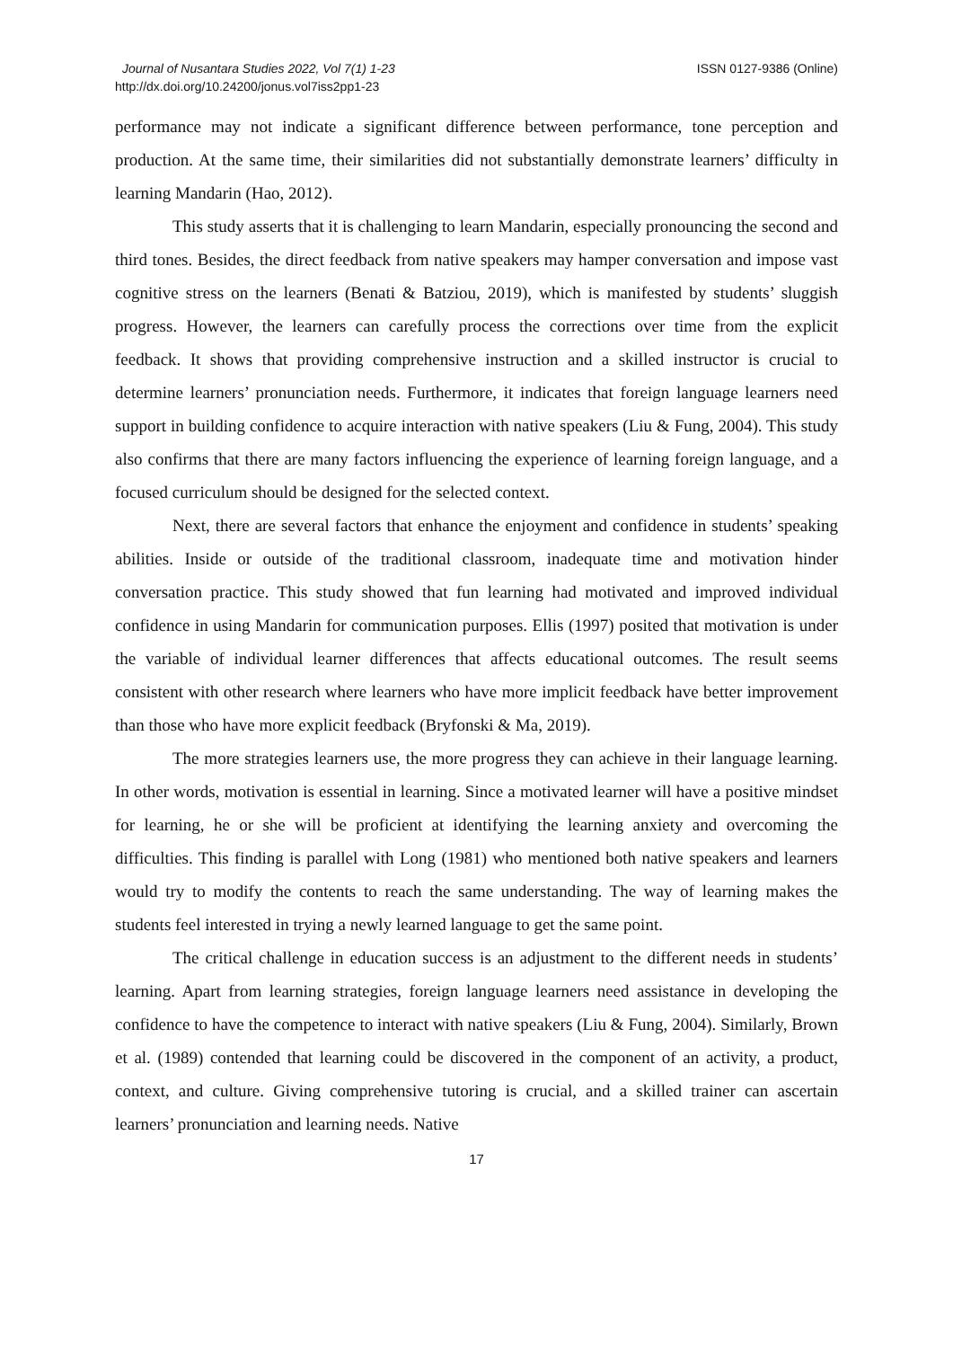Journal of Nusantara Studies 2022, Vol 7(1) 1-23
http://dx.doi.org/10.24200/jonus.vol7iss2pp1-23
ISSN 0127-9386 (Online)
performance may not indicate a significant difference between performance, tone perception and production. At the same time, their similarities did not substantially demonstrate learners’ difficulty in learning Mandarin (Hao, 2012).
This study asserts that it is challenging to learn Mandarin, especially pronouncing the second and third tones. Besides, the direct feedback from native speakers may hamper conversation and impose vast cognitive stress on the learners (Benati & Batziou, 2019), which is manifested by students’ sluggish progress. However, the learners can carefully process the corrections over time from the explicit feedback. It shows that providing comprehensive instruction and a skilled instructor is crucial to determine learners’ pronunciation needs. Furthermore, it indicates that foreign language learners need support in building confidence to acquire interaction with native speakers (Liu & Fung, 2004). This study also confirms that there are many factors influencing the experience of learning foreign language, and a focused curriculum should be designed for the selected context.
Next, there are several factors that enhance the enjoyment and confidence in students’ speaking abilities. Inside or outside of the traditional classroom, inadequate time and motivation hinder conversation practice. This study showed that fun learning had motivated and improved individual confidence in using Mandarin for communication purposes. Ellis (1997) posited that motivation is under the variable of individual learner differences that affects educational outcomes. The result seems consistent with other research where learners who have more implicit feedback have better improvement than those who have more explicit feedback (Bryfonski & Ma, 2019).
The more strategies learners use, the more progress they can achieve in their language learning. In other words, motivation is essential in learning. Since a motivated learner will have a positive mindset for learning, he or she will be proficient at identifying the learning anxiety and overcoming the difficulties. This finding is parallel with Long (1981) who mentioned both native speakers and learners would try to modify the contents to reach the same understanding. The way of learning makes the students feel interested in trying a newly learned language to get the same point.
The critical challenge in education success is an adjustment to the different needs in students’ learning. Apart from learning strategies, foreign language learners need assistance in developing the confidence to have the competence to interact with native speakers (Liu & Fung, 2004). Similarly, Brown et al. (1989) contended that learning could be discovered in the component of an activity, a product, context, and culture. Giving comprehensive tutoring is crucial, and a skilled trainer can ascertain learners’ pronunciation and learning needs. Native
17